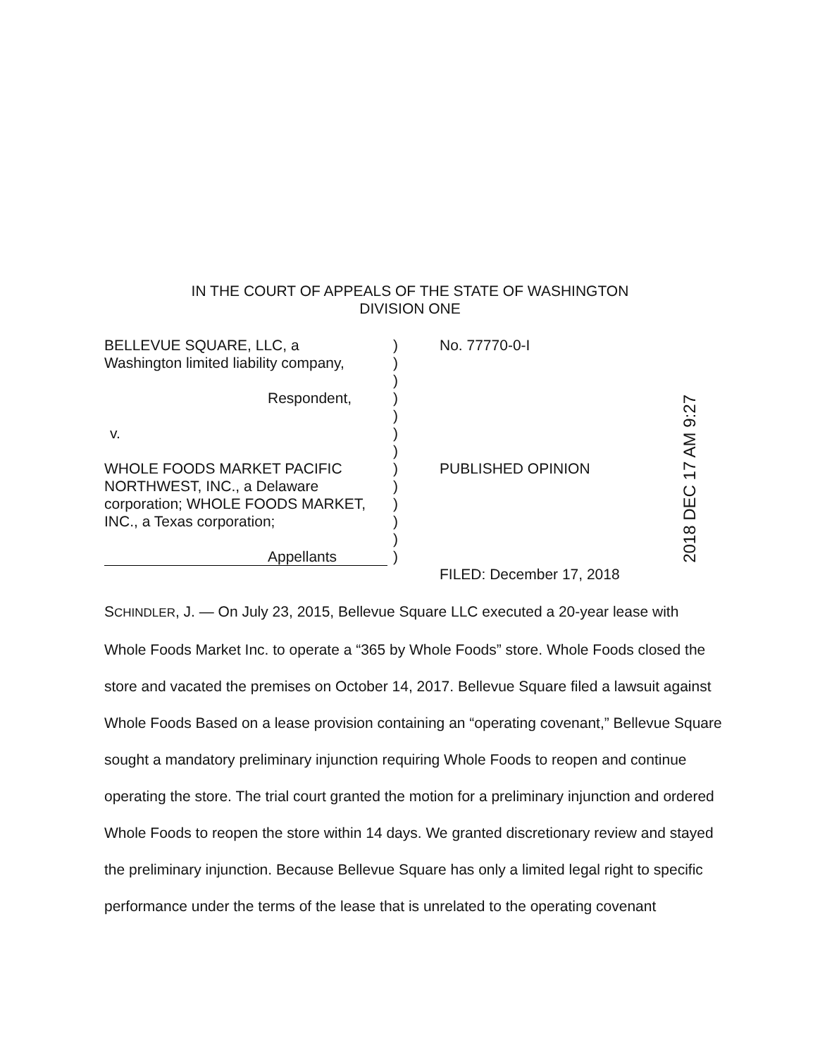IN THE COURT OF APPEALS OF THE STATE OF WASHINGTON
DIVISION ONE
BELLEVUE SQUARE, LLC, a
Washington limited liability company,
Respondent,
v.
WHOLE FOODS MARKET PACIFIC
NORTHWEST, INC., a Delaware
corporation; WHOLE FOODS MARKET,
INC., a Texas corporation;
Appellants
)
)
)
)
)
)
)
)
)
)
)
)
)
No. 77770-0-I
PUBLISHED OPINION
FILED: December 17, 2018
2018 DEC 17 AM 9:27
SCHINDLER, J. — On July 23, 2015, Bellevue Square LLC executed a 20-year lease with Whole Foods Market Inc. to operate a “365 by Whole Foods” store. Whole Foods closed the store and vacated the premises on October 14, 2017. Bellevue Square filed a lawsuit against Whole Foods Based on a lease provision containing an “operating covenant,” Bellevue Square sought a mandatory preliminary injunction requiring Whole Foods to reopen and continue operating the store. The trial court granted the motion for a preliminary injunction and ordered Whole Foods to reopen the store within 14 days. We granted discretionary review and stayed the preliminary injunction. Because Bellevue Square has only a limited legal right to specific performance under the terms of the lease that is unrelated to the operating covenant